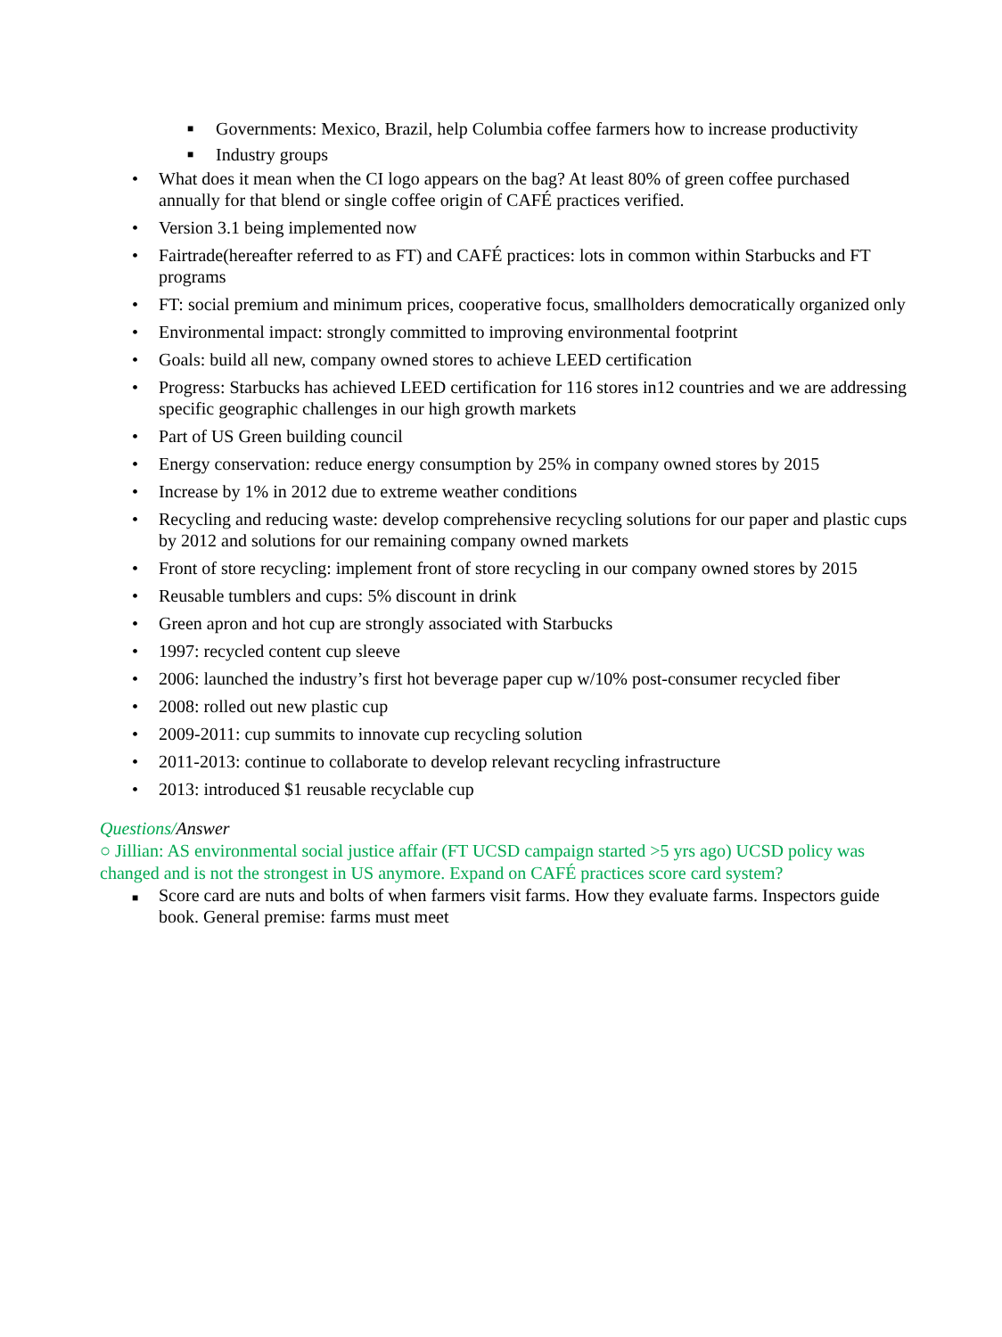■
Governments: Mexico, Brazil, help Columbia coffee farmers how to increase productivity
■
Industry groups
• What does it mean when the CI logo appears on the bag? At least 80% of green coffee purchased annually for that blend or single coffee origin of CAFÉ practices verified.
• Version 3.1 being implemented now
• Fairtrade(hereafter referred to as FT) and CAFÉ practices: lots in common within Starbucks and FT programs
• FT: social premium and minimum prices, cooperative focus, smallholders democratically organized only
• Environmental impact: strongly committed to improving environmental footprint
• Goals: build all new, company owned stores to achieve LEED certification
• Progress: Starbucks has achieved LEED certification for 116 stores in12 countries and we are addressing specific geographic challenges in our high growth markets
• Part of US Green building council
• Energy conservation: reduce energy consumption by 25% in company owned stores by 2015
• Increase by 1% in 2012 due to extreme weather conditions
• Recycling and reducing waste: develop comprehensive recycling solutions for our paper and plastic cups by 2012 and solutions for our remaining company owned markets
• Front of store recycling: implement front of store recycling in our company owned stores by 2015
• Reusable tumblers and cups: 5% discount in drink
• Green apron and hot cup are strongly associated with Starbucks
• 1997: recycled content cup sleeve
• 2006: launched the industry’s first hot beverage paper cup w/10% post-consumer recycled fiber
• 2008: rolled out new plastic cup
• 2009-2011: cup summits to innovate cup recycling solution
• 2011-2013: continue to collaborate to develop relevant recycling infrastructure
• 2013: introduced $1 reusable recyclable cup
Questions/Answer
○ Jillian: AS environmental social justice affair (FT UCSD campaign started >5 yrs ago) UCSD policy was changed and is not the strongest in US anymore. Expand on CAFÉ practices score card system?
■
Score card are nuts and bolts of when farmers visit farms. How they evaluate farms. Inspectors guide book. General premise: farms must meet